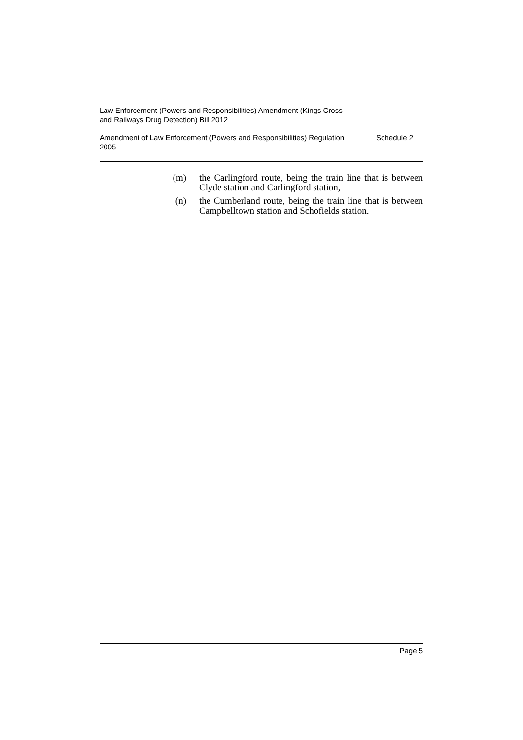Law Enforcement (Powers and Responsibilities) Amendment (Kings Cross
and Railways Drug Detection) Bill 2012
Amendment of Law Enforcement (Powers and Responsibilities) Regulation
2005 Schedule 2
(m) the Carlingford route, being the train line that is between Clyde station and Carlingford station,
(n) the Cumberland route, being the train line that is between Campbelltown station and Schofields station.
Page 5